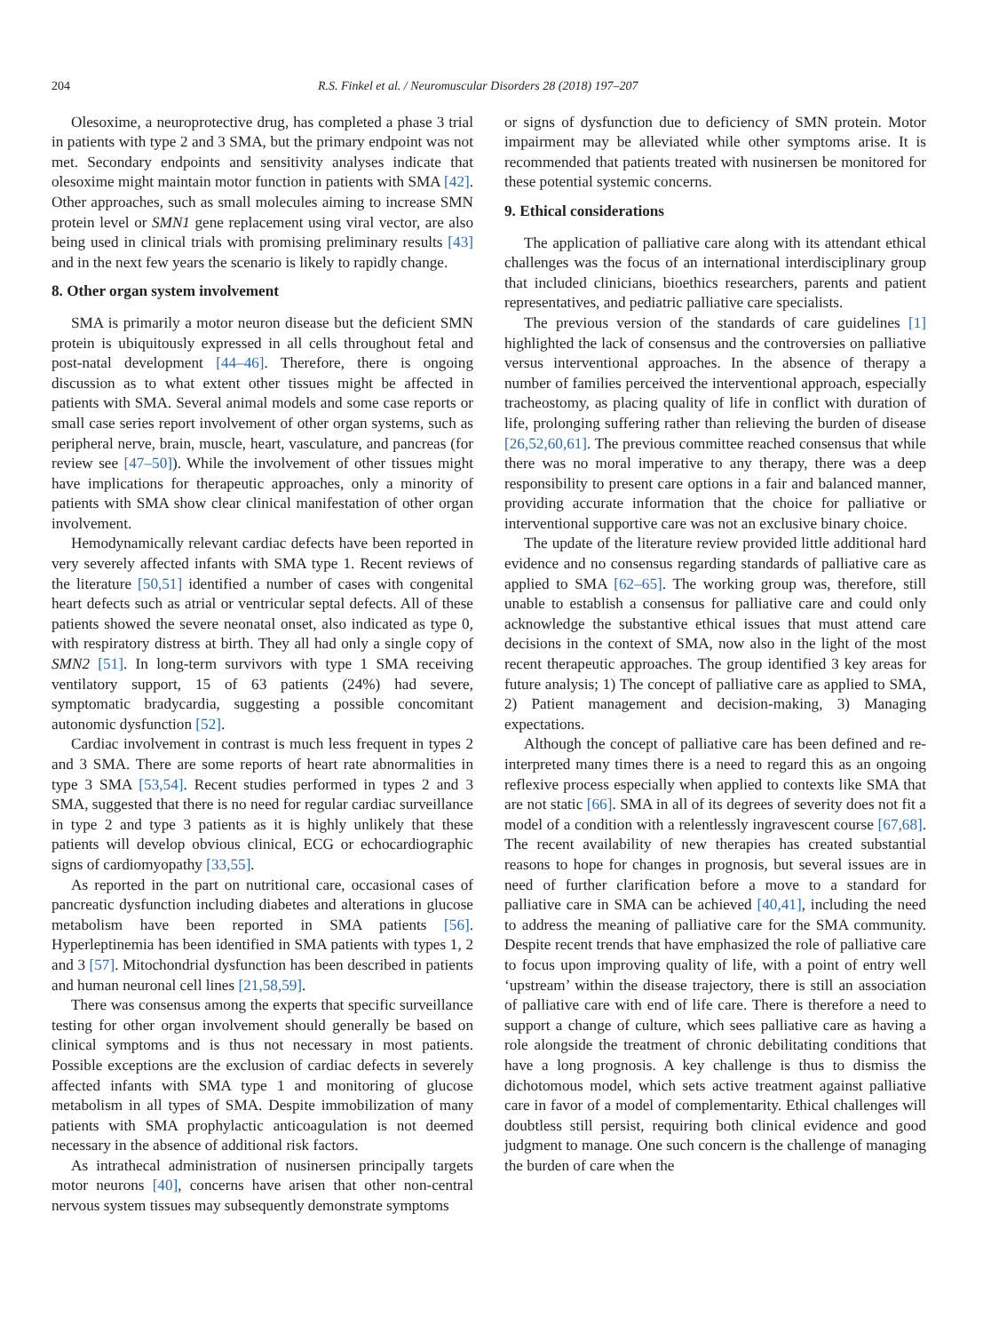204 R.S. Finkel et al. / Neuromuscular Disorders 28 (2018) 197–207
Olesoxime, a neuroprotective drug, has completed a phase 3 trial in patients with type 2 and 3 SMA, but the primary endpoint was not met. Secondary endpoints and sensitivity analyses indicate that olesoxime might maintain motor function in patients with SMA [42]. Other approaches, such as small molecules aiming to increase SMN protein level or SMN1 gene replacement using viral vector, are also being used in clinical trials with promising preliminary results [43] and in the next few years the scenario is likely to rapidly change.
8. Other organ system involvement
SMA is primarily a motor neuron disease but the deficient SMN protein is ubiquitously expressed in all cells throughout fetal and post-natal development [44–46]. Therefore, there is ongoing discussion as to what extent other tissues might be affected in patients with SMA. Several animal models and some case reports or small case series report involvement of other organ systems, such as peripheral nerve, brain, muscle, heart, vasculature, and pancreas (for review see [47–50]). While the involvement of other tissues might have implications for therapeutic approaches, only a minority of patients with SMA show clear clinical manifestation of other organ involvement.
Hemodynamically relevant cardiac defects have been reported in very severely affected infants with SMA type 1. Recent reviews of the literature [50,51] identified a number of cases with congenital heart defects such as atrial or ventricular septal defects. All of these patients showed the severe neonatal onset, also indicated as type 0, with respiratory distress at birth. They all had only a single copy of SMN2 [51]. In long-term survivors with type 1 SMA receiving ventilatory support, 15 of 63 patients (24%) had severe, symptomatic bradycardia, suggesting a possible concomitant autonomic dysfunction [52].
Cardiac involvement in contrast is much less frequent in types 2 and 3 SMA. There are some reports of heart rate abnormalities in type 3 SMA [53,54]. Recent studies performed in types 2 and 3 SMA, suggested that there is no need for regular cardiac surveillance in type 2 and type 3 patients as it is highly unlikely that these patients will develop obvious clinical, ECG or echocardiographic signs of cardiomyopathy [33,55].
As reported in the part on nutritional care, occasional cases of pancreatic dysfunction including diabetes and alterations in glucose metabolism have been reported in SMA patients [56]. Hyperleptinemia has been identified in SMA patients with types 1, 2 and 3 [57]. Mitochondrial dysfunction has been described in patients and human neuronal cell lines [21,58,59].
There was consensus among the experts that specific surveillance testing for other organ involvement should generally be based on clinical symptoms and is thus not necessary in most patients. Possible exceptions are the exclusion of cardiac defects in severely affected infants with SMA type 1 and monitoring of glucose metabolism in all types of SMA. Despite immobilization of many patients with SMA prophylactic anticoagulation is not deemed necessary in the absence of additional risk factors.
As intrathecal administration of nusinersen principally targets motor neurons [40], concerns have arisen that other non-central nervous system tissues may subsequently demonstrate symptoms
or signs of dysfunction due to deficiency of SMN protein. Motor impairment may be alleviated while other symptoms arise. It is recommended that patients treated with nusinersen be monitored for these potential systemic concerns.
9. Ethical considerations
The application of palliative care along with its attendant ethical challenges was the focus of an international interdisciplinary group that included clinicians, bioethics researchers, parents and patient representatives, and pediatric palliative care specialists.
The previous version of the standards of care guidelines [1] highlighted the lack of consensus and the controversies on palliative versus interventional approaches. In the absence of therapy a number of families perceived the interventional approach, especially tracheostomy, as placing quality of life in conflict with duration of life, prolonging suffering rather than relieving the burden of disease [26,52,60,61]. The previous committee reached consensus that while there was no moral imperative to any therapy, there was a deep responsibility to present care options in a fair and balanced manner, providing accurate information that the choice for palliative or interventional supportive care was not an exclusive binary choice.
The update of the literature review provided little additional hard evidence and no consensus regarding standards of palliative care as applied to SMA [62–65]. The working group was, therefore, still unable to establish a consensus for palliative care and could only acknowledge the substantive ethical issues that must attend care decisions in the context of SMA, now also in the light of the most recent therapeutic approaches. The group identified 3 key areas for future analysis; 1) The concept of palliative care as applied to SMA, 2) Patient management and decision-making, 3) Managing expectations.
Although the concept of palliative care has been defined and re-interpreted many times there is a need to regard this as an ongoing reflexive process especially when applied to contexts like SMA that are not static [66]. SMA in all of its degrees of severity does not fit a model of a condition with a relentlessly ingravescent course [67,68]. The recent availability of new therapies has created substantial reasons to hope for changes in prognosis, but several issues are in need of further clarification before a move to a standard for palliative care in SMA can be achieved [40,41], including the need to address the meaning of palliative care for the SMA community. Despite recent trends that have emphasized the role of palliative care to focus upon improving quality of life, with a point of entry well ‘upstream’ within the disease trajectory, there is still an association of palliative care with end of life care. There is therefore a need to support a change of culture, which sees palliative care as having a role alongside the treatment of chronic debilitating conditions that have a long prognosis. A key challenge is thus to dismiss the dichotomous model, which sets active treatment against palliative care in favor of a model of complementarity. Ethical challenges will doubtless still persist, requiring both clinical evidence and good judgment to manage. One such concern is the challenge of managing the burden of care when the